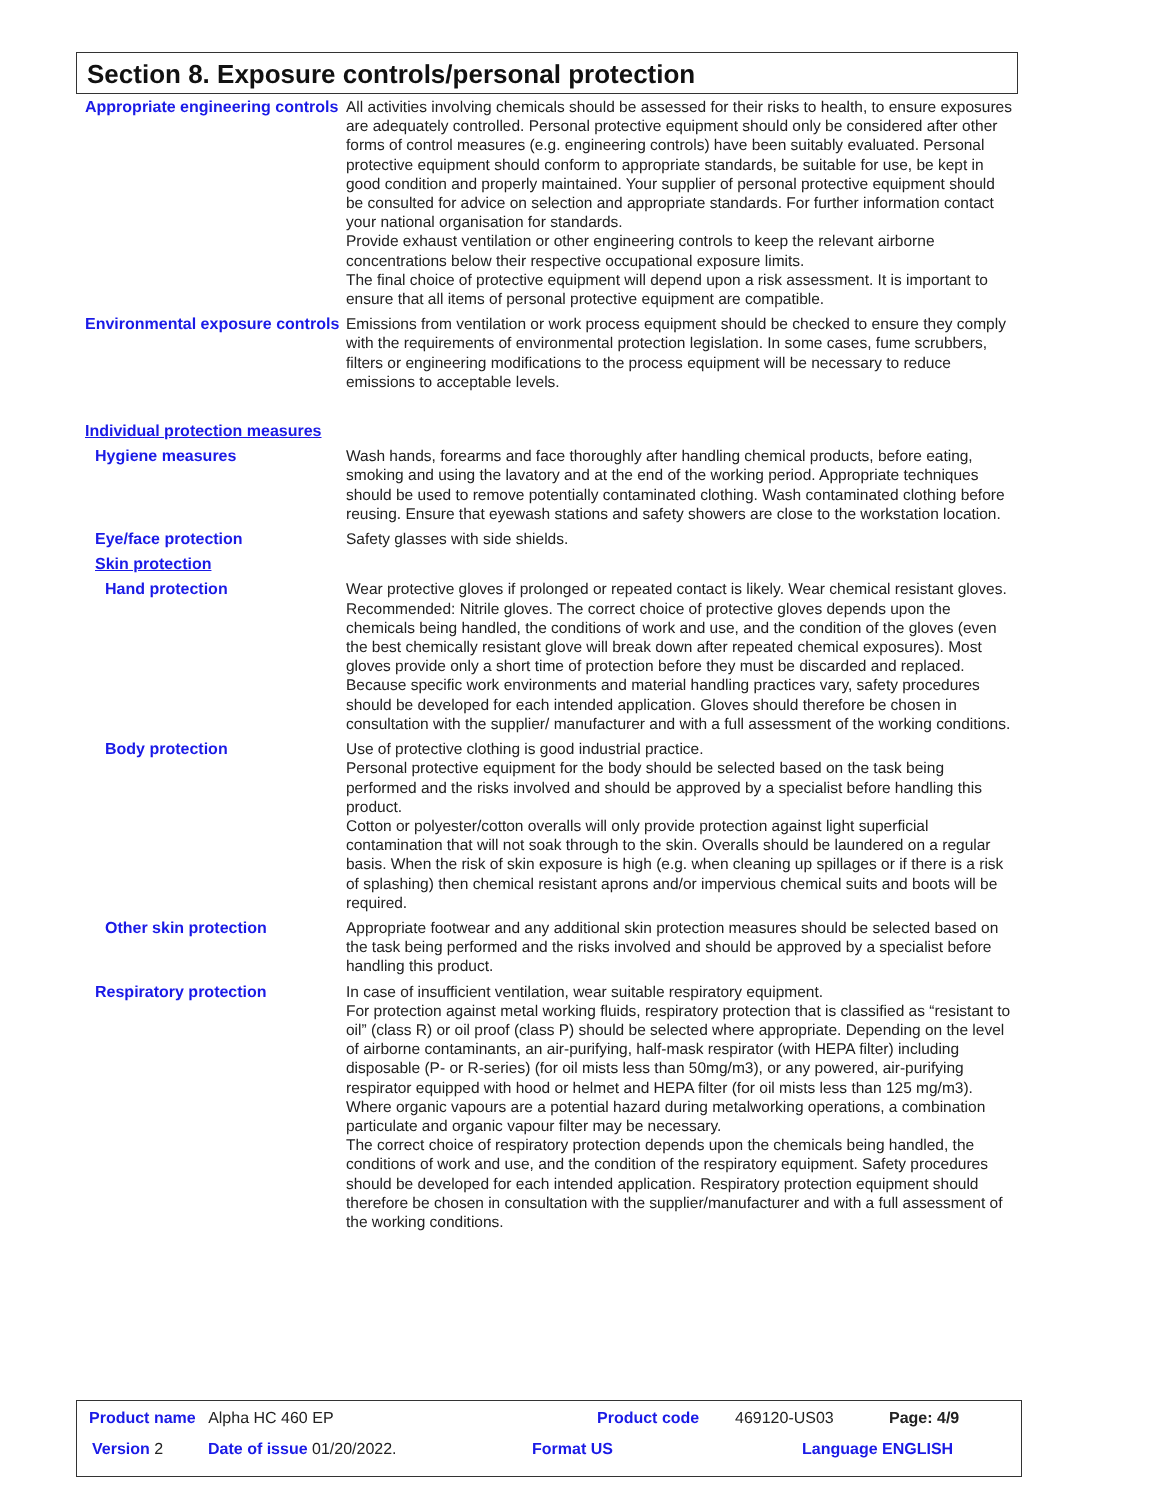Section 8. Exposure controls/personal protection
Appropriate engineering controls
All activities involving chemicals should be assessed for their risks to health, to ensure exposures are adequately controlled. Personal protective equipment should only be considered after other forms of control measures (e.g. engineering controls) have been suitably evaluated. Personal protective equipment should conform to appropriate standards, be suitable for use, be kept in good condition and properly maintained. Your supplier of personal protective equipment should be consulted for advice on selection and appropriate standards. For further information contact your national organisation for standards.
Provide exhaust ventilation or other engineering controls to keep the relevant airborne concentrations below their respective occupational exposure limits.
The final choice of protective equipment will depend upon a risk assessment. It is important to ensure that all items of personal protective equipment are compatible.
Environmental exposure controls
Emissions from ventilation or work process equipment should be checked to ensure they comply with the requirements of environmental protection legislation. In some cases, fume scrubbers, filters or engineering modifications to the process equipment will be necessary to reduce emissions to acceptable levels.
Individual protection measures
Hygiene measures Wash hands, forearms and face thoroughly after handling chemical products, before eating, smoking and using the lavatory and at the end of the working period. Appropriate techniques should be used to remove potentially contaminated clothing. Wash contaminated clothing before reusing. Ensure that eyewash stations and safety showers are close to the workstation location.
Eye/face protection Safety glasses with side shields.
Skin protection
Hand protection Wear protective gloves if prolonged or repeated contact is likely. Wear chemical resistant gloves. Recommended: Nitrile gloves. The correct choice of protective gloves depends upon the chemicals being handled, the conditions of work and use, and the condition of the gloves (even the best chemically resistant glove will break down after repeated chemical exposures). Most gloves provide only a short time of protection before they must be discarded and replaced. Because specific work environments and material handling practices vary, safety procedures should be developed for each intended application. Gloves should therefore be chosen in consultation with the supplier/ manufacturer and with a full assessment of the working conditions.
Body protection Use of protective clothing is good industrial practice.
Personal protective equipment for the body should be selected based on the task being performed and the risks involved and should be approved by a specialist before handling this product.
Cotton or polyester/cotton overalls will only provide protection against light superficial contamination that will not soak through to the skin. Overalls should be laundered on a regular basis. When the risk of skin exposure is high (e.g. when cleaning up spillages or if there is a risk of splashing) then chemical resistant aprons and/or impervious chemical suits and boots will be required.
Other skin protection Appropriate footwear and any additional skin protection measures should be selected based on the task being performed and the risks involved and should be approved by a specialist before handling this product.
Respiratory protection In case of insufficient ventilation, wear suitable respiratory equipment.
For protection against metal working fluids, respiratory protection that is classified as “resistant to oil” (class R) or oil proof (class P) should be selected where appropriate. Depending on the level of airborne contaminants, an air-purifying, half-mask respirator (with HEPA filter) including disposable (P- or R-series) (for oil mists less than 50mg/m3), or any powered, air-purifying respirator equipped with hood or helmet and HEPA filter (for oil mists less than 125 mg/m3).
Where organic vapours are a potential hazard during metalworking operations, a combination particulate and organic vapour filter may be necessary.
The correct choice of respiratory protection depends upon the chemicals being handled, the conditions of work and use, and the condition of the respiratory equipment. Safety procedures should be developed for each intended application. Respiratory protection equipment should therefore be chosen in consultation with the supplier/manufacturer and with a full assessment of the working conditions.
Product name Alpha HC 460 EP Product code 469120-US03 Page: 4/9
Version 2 Date of issue 01/20/2022. Format US Language ENGLISH